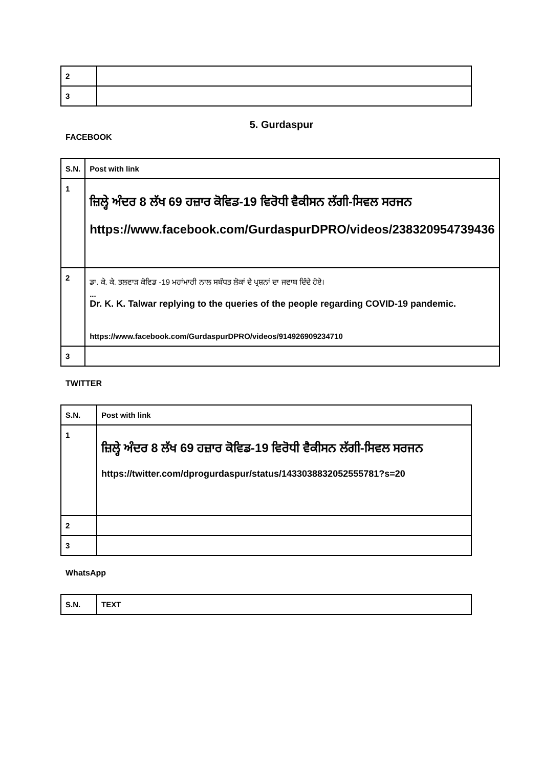| 2 | |
| 3 | |
5. Gurdaspur
FACEBOOK
| S.N. | Post with link |
| --- | --- |
| 1 | ਜ਼ਿਲ੍ਹੇ ਅੰਦਰ 8 ਲੱਖ 69 ਹਜ਼ਾਰ ਕੋਵਿਡ-19 ਵਿਰੋਧੀ ਵੈਕੀਸਨ ਲੱਗੀ-ਸਿਵਲ ਸਰਜਨ https://www.facebook.com/GurdaspurDPRO/videos/238320954739436 |
| 2 | ਡਾ. ਕੇ. ਕੇ. ਤਲਵਾੜ ਕੋਵਿਡ -19 ਮਹਾਂਮਾਰੀ ਨਾਲ ਸਬੰਧਤ ਲੋਕਾਂ ਦੇ ਪ੍ਰਸ਼ਨਾਂ ਦਾ ਜਵਾਬ ਦਿੰਦੇ ਹੋਏ। ... Dr. K. K. Talwar replying to the queries of the people regarding COVID-19 pandemic. https://www.facebook.com/GurdaspurDPRO/videos/914926909234710 |
| 3 | |
TWITTER
| S.N. | Post with link |
| --- | --- |
| 1 | ਜ਼ਿਲ੍ਹੇ ਅੰਦਰ 8 ਲੱਖ 69 ਹਜ਼ਾਰ ਕੋਵਿਡ-19 ਵਿਰੋਧੀ ਵੈਕੀਸਨ ਲੱਗੀ-ਸਿਵਲ ਸਰਜਨ https://twitter.com/dprogurdaspur/status/1433038832052555781?s=20 |
| 2 | |
| 3 | |
WhatsApp
| S.N. | TEXT |
| --- | --- |